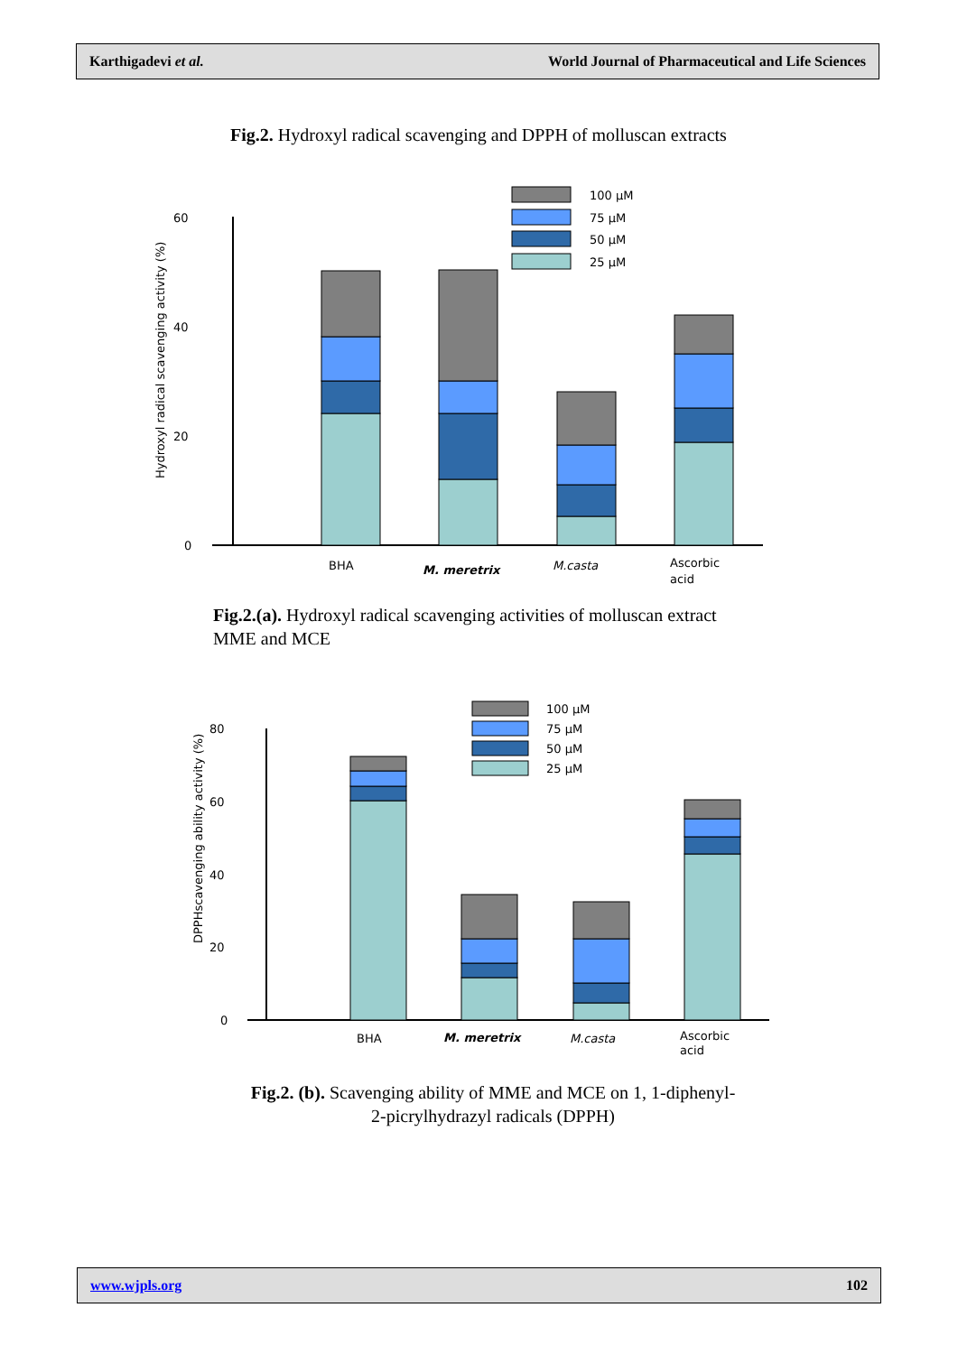Karthigadevi et al. World Journal of Pharmaceutical and Life Sciences
Fig.2. Hydroxyl radical scavenging and DPPH of molluscan extracts
100 µM
75 µM
50 µM
25 µM
60
40
20
0
Hydroxyl radical scavenging activity (%)
BHA
M. meretrix
M.casta
Ascorbic
acid
Fig.2.(a). Hydroxyl radical scavenging activities of molluscan extract
MME and MCE
100 µM
75 µM
50 µM
25 µM
80
60
40
20
0
DPPHscavenging ability activity (%)
BHA
M. meretrix
M.casta
Ascorbic
acid
Fig.2. (b). Scavenging ability of MME and MCE on 1, 1-diphenyl-2-picrylhydrazyl radicals (DPPH)
www.wjpls.org 102